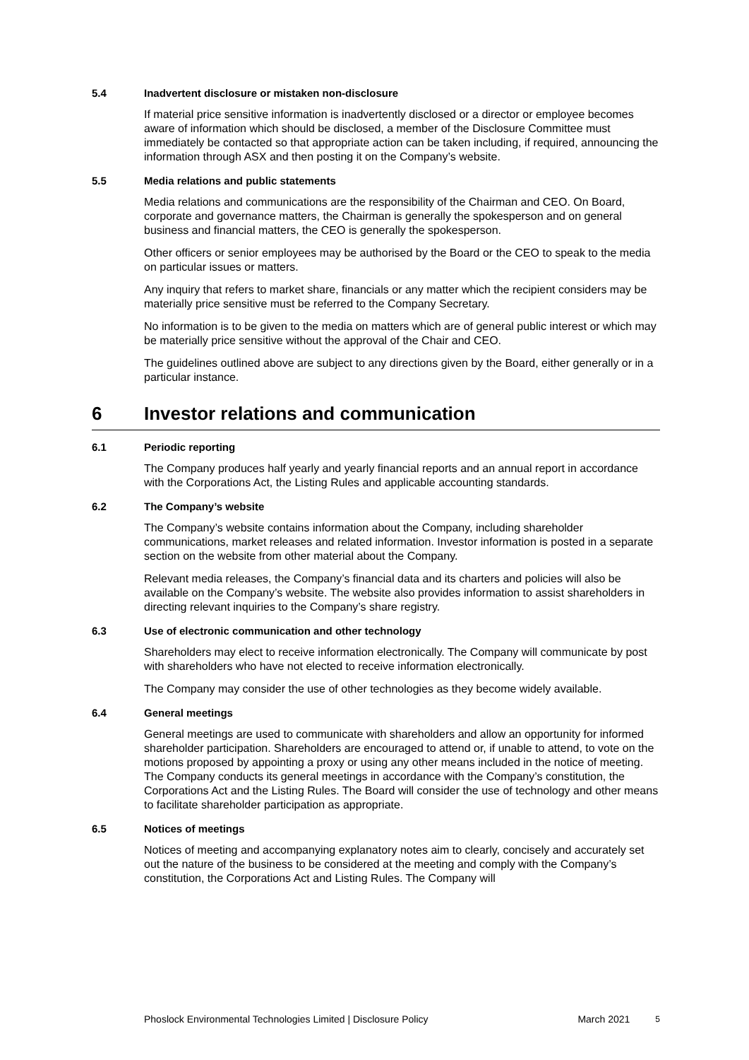5.4 Inadvertent disclosure or mistaken non-disclosure
If material price sensitive information is inadvertently disclosed or a director or employee becomes aware of information which should be disclosed, a member of the Disclosure Committee must immediately be contacted so that appropriate action can be taken including, if required, announcing the information through ASX and then posting it on the Company’s website.
5.5 Media relations and public statements
Media relations and communications are the responsibility of the Chairman and CEO. On Board, corporate and governance matters, the Chairman is generally the spokesperson and on general business and financial matters, the CEO is generally the spokesperson.
Other officers or senior employees may be authorised by the Board or the CEO to speak to the media on particular issues or matters.
Any inquiry that refers to market share, financials or any matter which the recipient considers may be materially price sensitive must be referred to the Company Secretary.
No information is to be given to the media on matters which are of general public interest or which may be materially price sensitive without the approval of the Chair and CEO.
The guidelines outlined above are subject to any directions given by the Board, either generally or in a particular instance.
6 Investor relations and communication
6.1 Periodic reporting
The Company produces half yearly and yearly financial reports and an annual report in accordance with the Corporations Act, the Listing Rules and applicable accounting standards.
6.2 The Company’s website
The Company’s website contains information about the Company, including shareholder communications, market releases and related information. Investor information is posted in a separate section on the website from other material about the Company.
Relevant media releases, the Company’s financial data and its charters and policies will also be available on the Company’s website. The website also provides information to assist shareholders in directing relevant inquiries to the Company’s share registry.
6.3 Use of electronic communication and other technology
Shareholders may elect to receive information electronically. The Company will communicate by post with shareholders who have not elected to receive information electronically.
The Company may consider the use of other technologies as they become widely available.
6.4 General meetings
General meetings are used to communicate with shareholders and allow an opportunity for informed shareholder participation. Shareholders are encouraged to attend or, if unable to attend, to vote on the motions proposed by appointing a proxy or using any other means included in the notice of meeting. The Company conducts its general meetings in accordance with the Company’s constitution, the Corporations Act and the Listing Rules. The Board will consider the use of technology and other means to facilitate shareholder participation as appropriate.
6.5 Notices of meetings
Notices of meeting and accompanying explanatory notes aim to clearly, concisely and accurately set out the nature of the business to be considered at the meeting and comply with the Company’s constitution, the Corporations Act and Listing Rules. The Company will
Phoslock Environmental Technologies Limited | Disclosure Policy March 2021 5